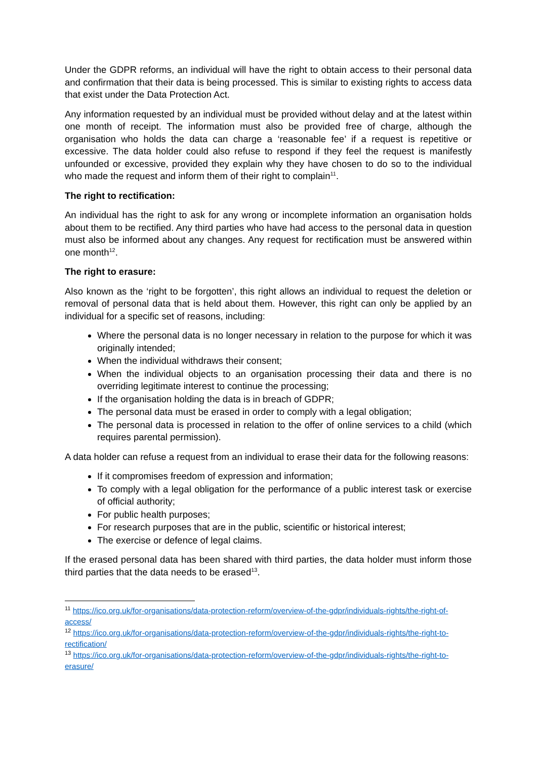Under the GDPR reforms, an individual will have the right to obtain access to their personal data and confirmation that their data is being processed. This is similar to existing rights to access data that exist under the Data Protection Act.
Any information requested by an individual must be provided without delay and at the latest within one month of receipt. The information must also be provided free of charge, although the organisation who holds the data can charge a ‘reasonable fee’ if a request is repetitive or excessive. The data holder could also refuse to respond if they feel the request is manifestly unfounded or excessive, provided they explain why they have chosen to do so to the individual who made the request and inform them of their right to complain<sup>11</sup>.
The right to rectification:
An individual has the right to ask for any wrong or incomplete information an organisation holds about them to be rectified. Any third parties who have had access to the personal data in question must also be informed about any changes. Any request for rectification must be answered within one month<sup>12</sup>.
The right to erasure:
Also known as the ‘right to be forgotten’, this right allows an individual to request the deletion or removal of personal data that is held about them. However, this right can only be applied by an individual for a specific set of reasons, including:
Where the personal data is no longer necessary in relation to the purpose for which it was originally intended;
When the individual withdraws their consent;
When the individual objects to an organisation processing their data and there is no overriding legitimate interest to continue the processing;
If the organisation holding the data is in breach of GDPR;
The personal data must be erased in order to comply with a legal obligation;
The personal data is processed in relation to the offer of online services to a child (which requires parental permission).
A data holder can refuse a request from an individual to erase their data for the following reasons:
If it compromises freedom of expression and information;
To comply with a legal obligation for the performance of a public interest task or exercise of official authority;
For public health purposes;
For research purposes that are in the public, scientific or historical interest;
The exercise or defence of legal claims.
If the erased personal data has been shared with third parties, the data holder must inform those third parties that the data needs to be erased<sup>13</sup>.
<sup>11</sup> https://ico.org.uk/for-organisations/data-protection-reform/overview-of-the-gdpr/individuals-rights/the-right-of-access/
<sup>12</sup> https://ico.org.uk/for-organisations/data-protection-reform/overview-of-the-gdpr/individuals-rights/the-right-to-rectification/
<sup>13</sup> https://ico.org.uk/for-organisations/data-protection-reform/overview-of-the-gdpr/individuals-rights/the-right-to-erasure/